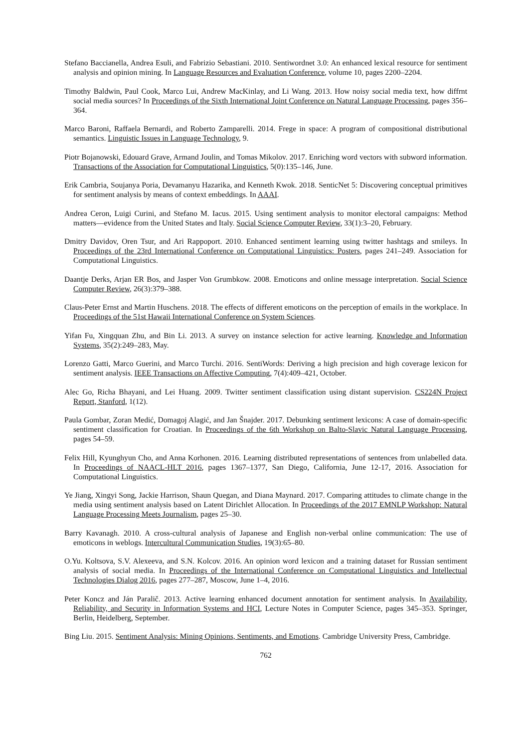Stefano Baccianella, Andrea Esuli, and Fabrizio Sebastiani. 2010. Sentiwordnet 3.0: An enhanced lexical resource for sentiment analysis and opinion mining. In Language Resources and Evaluation Conference, volume 10, pages 2200–2204.
Timothy Baldwin, Paul Cook, Marco Lui, Andrew MacKinlay, and Li Wang. 2013. How noisy social media text, how diffrnt social media sources? In Proceedings of the Sixth International Joint Conference on Natural Language Processing, pages 356–364.
Marco Baroni, Raffaela Bernardi, and Roberto Zamparelli. 2014. Frege in space: A program of compositional distributional semantics. Linguistic Issues in Language Technology, 9.
Piotr Bojanowski, Edouard Grave, Armand Joulin, and Tomas Mikolov. 2017. Enriching word vectors with subword information. Transactions of the Association for Computational Linguistics, 5(0):135–146, June.
Erik Cambria, Soujanya Poria, Devamanyu Hazarika, and Kenneth Kwok. 2018. SenticNet 5: Discovering conceptual primitives for sentiment analysis by means of context embeddings. In AAAI.
Andrea Ceron, Luigi Curini, and Stefano M. Iacus. 2015. Using sentiment analysis to monitor electoral campaigns: Method matters—evidence from the United States and Italy. Social Science Computer Review, 33(1):3–20, February.
Dmitry Davidov, Oren Tsur, and Ari Rappoport. 2010. Enhanced sentiment learning using twitter hashtags and smileys. In Proceedings of the 23rd International Conference on Computational Linguistics: Posters, pages 241–249. Association for Computational Linguistics.
Daantje Derks, Arjan ER Bos, and Jasper Von Grumbkow. 2008. Emoticons and online message interpretation. Social Science Computer Review, 26(3):379–388.
Claus-Peter Ernst and Martin Huschens. 2018. The effects of different emoticons on the perception of emails in the workplace. In Proceedings of the 51st Hawaii International Conference on System Sciences.
Yifan Fu, Xingquan Zhu, and Bin Li. 2013. A survey on instance selection for active learning. Knowledge and Information Systems, 35(2):249–283, May.
Lorenzo Gatti, Marco Guerini, and Marco Turchi. 2016. SentiWords: Deriving a high precision and high coverage lexicon for sentiment analysis. IEEE Transactions on Affective Computing, 7(4):409–421, October.
Alec Go, Richa Bhayani, and Lei Huang. 2009. Twitter sentiment classification using distant supervision. CS224N Project Report, Stanford, 1(12).
Paula Gombar, Zoran Medić, Domagoj Alagić, and Jan Šnajder. 2017. Debunking sentiment lexicons: A case of domain-specific sentiment classification for Croatian. In Proceedings of the 6th Workshop on Balto-Slavic Natural Language Processing, pages 54–59.
Felix Hill, Kyunghyun Cho, and Anna Korhonen. 2016. Learning distributed representations of sentences from unlabelled data. In Proceedings of NAACL-HLT 2016, pages 1367–1377, San Diego, California, June 12-17, 2016. Association for Computational Linguistics.
Ye Jiang, Xingyi Song, Jackie Harrison, Shaun Quegan, and Diana Maynard. 2017. Comparing attitudes to climate change in the media using sentiment analysis based on Latent Dirichlet Allocation. In Proceedings of the 2017 EMNLP Workshop: Natural Language Processing Meets Journalism, pages 25–30.
Barry Kavanagh. 2010. A cross-cultural analysis of Japanese and English non-verbal online communication: The use of emoticons in weblogs. Intercultural Communication Studies, 19(3):65–80.
O.Yu. Koltsova, S.V. Alexeeva, and S.N. Kolcov. 2016. An opinion word lexicon and a training dataset for Russian sentiment analysis of social media. In Proceedings of the International Conference on Computational Linguistics and Intellectual Technologies Dialog 2016, pages 277–287, Moscow, June 1–4, 2016.
Peter Koncz and Ján Paralič. 2013. Active learning enhanced document annotation for sentiment analysis. In Availability, Reliability, and Security in Information Systems and HCI, Lecture Notes in Computer Science, pages 345–353. Springer, Berlin, Heidelberg, September.
Bing Liu. 2015. Sentiment Analysis: Mining Opinions, Sentiments, and Emotions. Cambridge University Press, Cambridge.
762